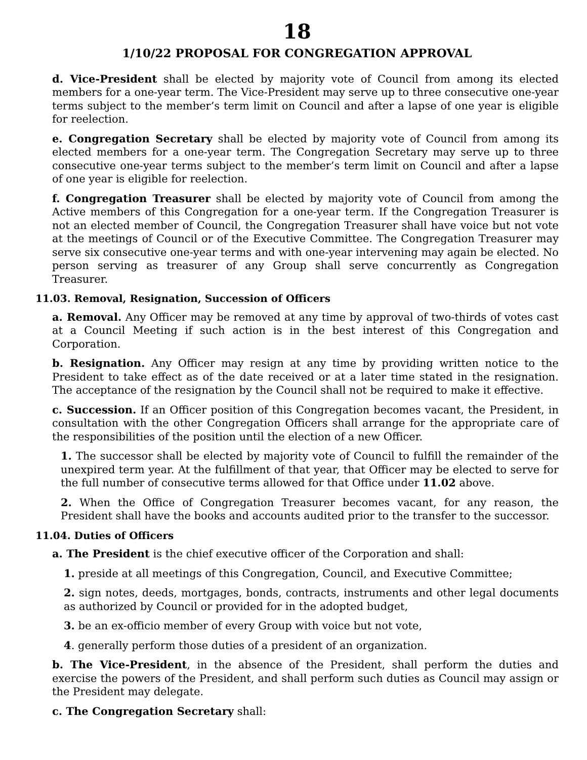18
1/10/22 PROPOSAL FOR CONGREGATION APPROVAL
d. Vice-President shall be elected by majority vote of Council from among its elected members for a one-year term. The Vice-President may serve up to three consecutive one-year terms subject to the member’s term limit on Council and after a lapse of one year is eligible for reelection.
e. Congregation Secretary shall be elected by majority vote of Council from among its elected members for a one-year term. The Congregation Secretary may serve up to three consecutive one-year terms subject to the member’s term limit on Council and after a lapse of one year is eligible for reelection.
f. Congregation Treasurer shall be elected by majority vote of Council from among the Active members of this Congregation for a one-year term. If the Congregation Treasurer is not an elected member of Council, the Congregation Treasurer shall have voice but not vote at the meetings of Council or of the Executive Committee. The Congregation Treasurer may serve six consecutive one-year terms and with one-year intervening may again be elected. No person serving as treasurer of any Group shall serve concurrently as Congregation Treasurer.
11.03. Removal, Resignation, Succession of Officers
a. Removal. Any Officer may be removed at any time by approval of two-thirds of votes cast at a Council Meeting if such action is in the best interest of this Congregation and Corporation.
b. Resignation. Any Officer may resign at any time by providing written notice to the President to take effect as of the date received or at a later time stated in the resignation. The acceptance of the resignation by the Council shall not be required to make it effective.
c. Succession. If an Officer position of this Congregation becomes vacant, the President, in consultation with the other Congregation Officers shall arrange for the appropriate care of the responsibilities of the position until the election of a new Officer.
1. The successor shall be elected by majority vote of Council to fulfill the remainder of the unexpired term year. At the fulfillment of that year, that Officer may be elected to serve for the full number of consecutive terms allowed for that Office under 11.02 above.
2. When the Office of Congregation Treasurer becomes vacant, for any reason, the President shall have the books and accounts audited prior to the transfer to the successor.
11.04. Duties of Officers
a. The President is the chief executive officer of the Corporation and shall:
1. preside at all meetings of this Congregation, Council, and Executive Committee;
2. sign notes, deeds, mortgages, bonds, contracts, instruments and other legal documents as authorized by Council or provided for in the adopted budget,
3. be an ex-officio member of every Group with voice but not vote,
4. generally perform those duties of a president of an organization.
b. The Vice-President, in the absence of the President, shall perform the duties and exercise the powers of the President, and shall perform such duties as Council may assign or the President may delegate.
c. The Congregation Secretary shall: